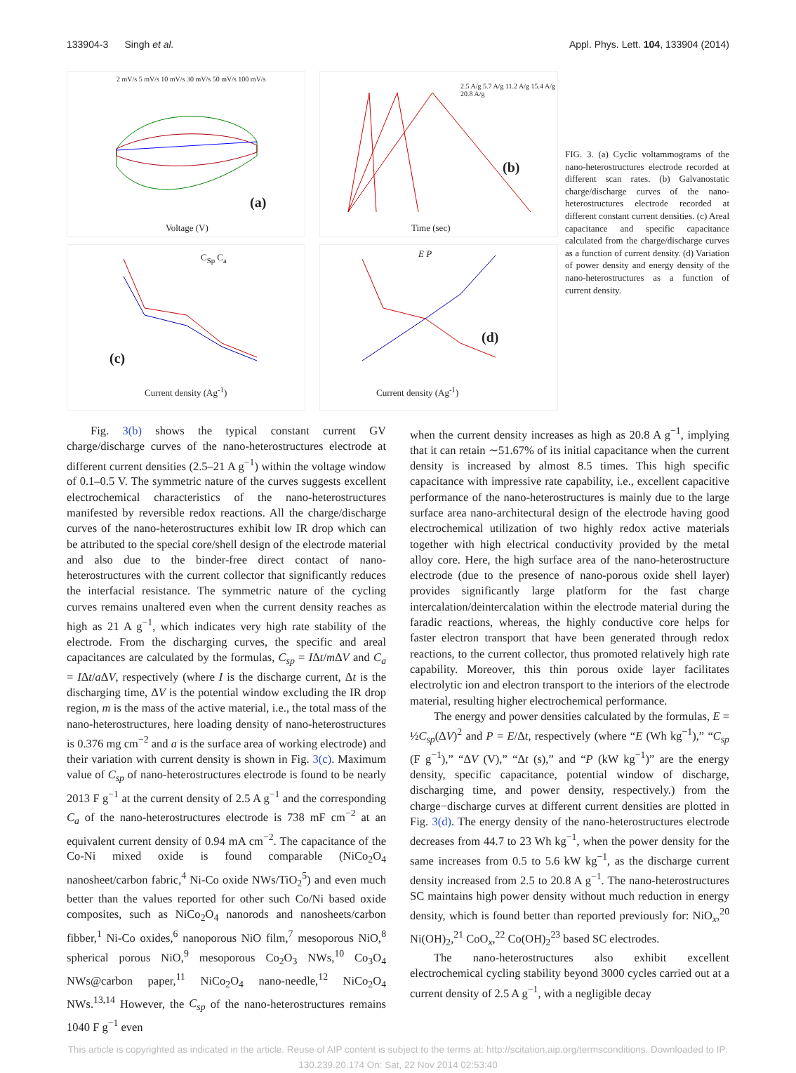133904-3 Singh et al. Appl. Phys. Lett. 104, 133904 (2014)
(a)
Voltage (V)
2 mV/s 5 mV/s 10 mV/s 30 mV/s 50 mV/s 100 mV/s
(b)
Time (sec)
2.5 A/g 5.7 A/g 11.2 A/g 15.4 A/g 20.8 A/g
(c)
Current density (Ag<sup>-1</sup>)
C<sub>Sp</sub> C<sub>a</sub>
(d)
Current density (Ag<sup>-1</sup>)
E P
FIG. 3. (a) Cyclic voltammograms of the nano-heterostructures electrode recorded at different scan rates. (b) Galvanostatic charge/discharge curves of the nano-heterostructures electrode recorded at different constant current densities. (c) Areal capacitance and specific capacitance calculated from the charge/discharge curves as a function of current density. (d) Variation of power density and energy density of the nano-heterostructures as a function of current density.
Fig. 3(b) shows the typical constant current GV charge/discharge curves of the nano-heterostructures electrode at different current densities (2.5–21 A g<sup>−1</sup>) within the voltage window of 0.1–0.5 V. The symmetric nature of the curves suggests excellent electrochemical characteristics of the nano-heterostructures manifested by reversible redox reactions. All the charge/discharge curves of the nano-heterostructures exhibit low IR drop which can be attributed to the special core/shell design of the electrode material and also due to the binder-free direct contact of nano-heterostructures with the current collector that significantly reduces the interfacial resistance. The symmetric nature of the cycling curves remains unaltered even when the current density reaches as high as 21 A g<sup>−1</sup>, which indicates very high rate stability of the electrode. From the discharging curves, the specific and areal capacitances are calculated by the formulas, C<sub>sp</sub> = IΔt/m ΔV and C<sub>a</sub> = IΔt/a ΔV, respectively (where I is the discharge current, Δt is the discharging time, ΔV is the potential window excluding the IR drop region, m is the mass of the active material, i.e., the total mass of the nano-heterostructures, here loading density of nano-heterostructures is 0.376 mg cm<sup>−2</sup> and a is the surface area of working electrode) and their variation with current density is shown in Fig. 3(c). Maximum value of C<sub>sp</sub> of nano-heterostructures electrode is found to be nearly 2013 F g<sup>−1</sup> at the current density of 2.5 A g<sup>−1</sup> and the corresponding C<sub>a</sub> of the nano-heterostructures electrode is 738 mF cm<sup>−2</sup> at an equivalent current density of 0.94 mA cm<sup>−2</sup>. The capacitance of the Co-Ni mixed oxide is found comparable (NiCo<sub>2</sub>O<sub>4</sub> nanosheet/carbon fabric,<sup>4</sup> Ni-Co oxide NWs/TiO<sub>2</sub><sup>5</sup>) and even much better than the values reported for other such Co/Ni based oxide composites, such as NiCo<sub>2</sub>O<sub>4</sub> nanorods and nanosheets/carbon fibber,<sup>1</sup> Ni-Co oxides,<sup>6</sup> nanoporous NiO film,<sup>7</sup> mesoporous NiO,<sup>8</sup> spherical porous NiO,<sup>9</sup> mesoporous Co<sub>2</sub>O<sub>3</sub> NWs,<sup>10</sup> Co<sub>3</sub>O<sub>4</sub> NWs@carbon paper,<sup>11</sup> NiCo<sub>2</sub>O<sub>4</sub> nano-needle,<sup>12</sup> NiCo<sub>2</sub>O<sub>4</sub> NWs.<sup>13,14</sup> However, the C<sub>sp</sub> of the nano-heterostructures remains 1040 F g<sup>−1</sup> even
when the current density increases as high as 20.8 A g<sup>−1</sup>, implying that it can retain ∼51.67% of its initial capacitance when the current density is increased by almost 8.5 times. This high specific capacitance with impressive rate capability, i.e., excellent capacitive performance of the nano-heterostructures is mainly due to the large surface area nano-architectural design of the electrode having good electrochemical utilization of two highly redox active materials together with high electrical conductivity provided by the metal alloy core. Here, the high surface area of the nano-heterostructure electrode (due to the presence of nano-porous oxide shell layer) provides significantly large platform for the fast charge intercalation/deintercalation within the electrode material during the faradic reactions, whereas, the highly conductive core helps for faster electron transport that have been generated through redox reactions, to the current collector, thus promoted relatively high rate capability. Moreover, this thin porous oxide layer facilitates electrolytic ion and electron transport to the interiors of the electrode material, resulting higher electrochemical performance.
The energy and power densities calculated by the formulas, E = ½C<sub>sp</sub>(ΔV)<sup>2</sup> and P = E/Δt, respectively (where “E (Wh kg<sup>−1</sup>),” “C<sub>sp</sub> (F g<sup>−1</sup>),” “ΔV (V),” “Δt (s),” and “P (kW kg<sup>−1</sup>)” are the energy density, specific capacitance, potential window of discharge, discharging time, and power density, respectively.) from the charge−discharge curves at different current densities are plotted in Fig. 3(d). The energy density of the nano-heterostructures electrode decreases from 44.7 to 23 Wh kg<sup>−1</sup>, when the power density for the same increases from 0.5 to 5.6 kW kg<sup>−1</sup>, as the discharge current density increased from 2.5 to 20.8 A g<sup>−1</sup>. The nano-heterostructures SC maintains high power density without much reduction in energy density, which is found better than reported previously for: NiO<sub>x</sub>,<sup>20</sup> Ni(OH)<sub>2</sub>,<sup>21</sup> CoO<sub>x</sub>,<sup>22</sup> Co(OH)<sub>2</sub><sup>23</sup> based SC electrodes.
The nano-heterostructures also exhibit excellent electrochemical cycling stability beyond 3000 cycles carried out at a current density of 2.5 A g<sup>−1</sup>, with a negligible decay
This article is copyrighted as indicated in the article. Reuse of AIP content is subject to the terms at: http://scitation.aip.org/termsconditions. Downloaded to IP:
130.239.20.174 On: Sat, 22 Nov 2014 02:53:40